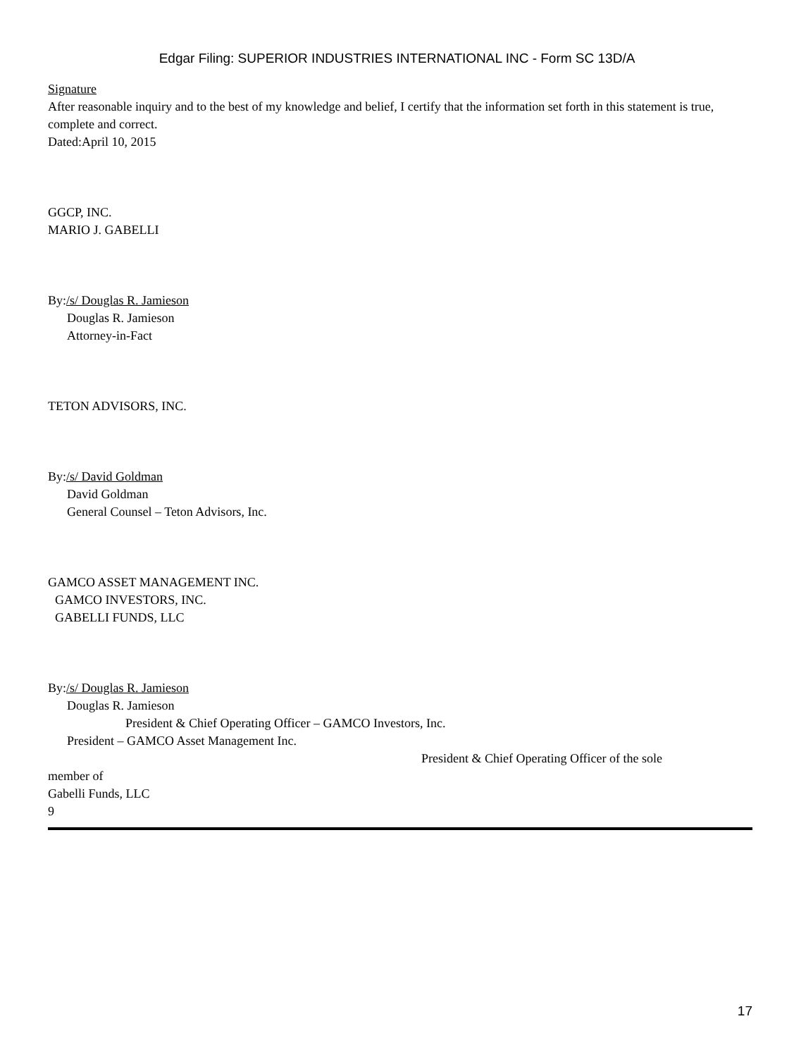Edgar Filing: SUPERIOR INDUSTRIES INTERNATIONAL INC - Form SC 13D/A
Signature
After reasonable inquiry and to the best of my knowledge and belief, I certify that the information set forth in this statement is true, complete and correct.
Dated:April 10, 2015
GGCP, INC.
MARIO J. GABELLI
By:/s/ Douglas R. Jamieson
Douglas R. Jamieson
Attorney-in-Fact
TETON ADVISORS, INC.
By:/s/ David Goldman
David Goldman
General Counsel – Teton Advisors, Inc.
GAMCO ASSET MANAGEMENT INC.
GAMCO INVESTORS, INC.
GABELLI FUNDS, LLC
By:/s/ Douglas R. Jamieson
Douglas R. Jamieson
President & Chief Operating Officer – GAMCO Investors, Inc.
President – GAMCO Asset Management Inc.
President & Chief Operating Officer of the sole
member of
Gabelli Funds, LLC
9
17